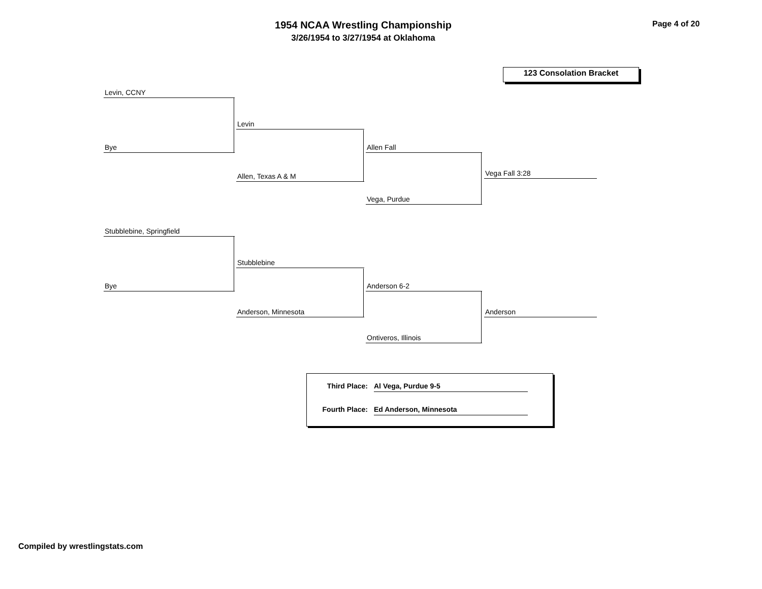1954 NCAA Wrestling Championship
3/26/1954 to 3/27/1954 at Oklahoma
Page 4 of 20
123 Consolation Bracket
Levin, CCNY
Bye
Levin
Allen, Texas A & M
Allen Fall
Vega, Purdue
Vega Fall 3:28
Stubblebine, Springfield
Bye
Stubblebine
Anderson, Minnesota
Anderson 6-2
Ontiveros, Illinois
Anderson
Third Place: Al Vega, Purdue 9-5
Fourth Place: Ed Anderson, Minnesota
Compiled by wrestlingstats.com